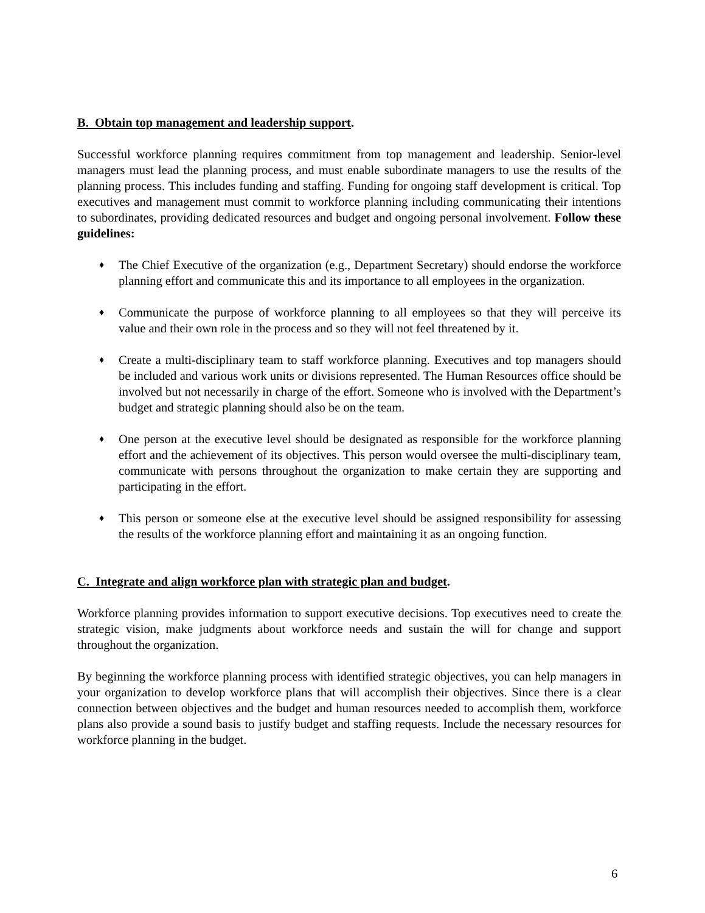B. Obtain top management and leadership support.
Successful workforce planning requires commitment from top management and leadership. Senior-level managers must lead the planning process, and must enable subordinate managers to use the results of the planning process. This includes funding and staffing. Funding for ongoing staff development is critical. Top executives and management must commit to workforce planning including communicating their intentions to subordinates, providing dedicated resources and budget and ongoing personal involvement. Follow these guidelines:
♦ The Chief Executive of the organization (e.g., Department Secretary) should endorse the workforce planning effort and communicate this and its importance to all employees in the organization.
♦ Communicate the purpose of workforce planning to all employees so that they will perceive its value and their own role in the process and so they will not feel threatened by it.
♦ Create a multi-disciplinary team to staff workforce planning. Executives and top managers should be included and various work units or divisions represented. The Human Resources office should be involved but not necessarily in charge of the effort. Someone who is involved with the Department’s budget and strategic planning should also be on the team.
♦ One person at the executive level should be designated as responsible for the workforce planning effort and the achievement of its objectives. This person would oversee the multi-disciplinary team, communicate with persons throughout the organization to make certain they are supporting and participating in the effort.
♦ This person or someone else at the executive level should be assigned responsibility for assessing the results of the workforce planning effort and maintaining it as an ongoing function.
C. Integrate and align workforce plan with strategic plan and budget.
Workforce planning provides information to support executive decisions. Top executives need to create the strategic vision, make judgments about workforce needs and sustain the will for change and support throughout the organization.
By beginning the workforce planning process with identified strategic objectives, you can help managers in your organization to develop workforce plans that will accomplish their objectives. Since there is a clear connection between objectives and the budget and human resources needed to accomplish them, workforce plans also provide a sound basis to justify budget and staffing requests. Include the necessary resources for workforce planning in the budget.
6